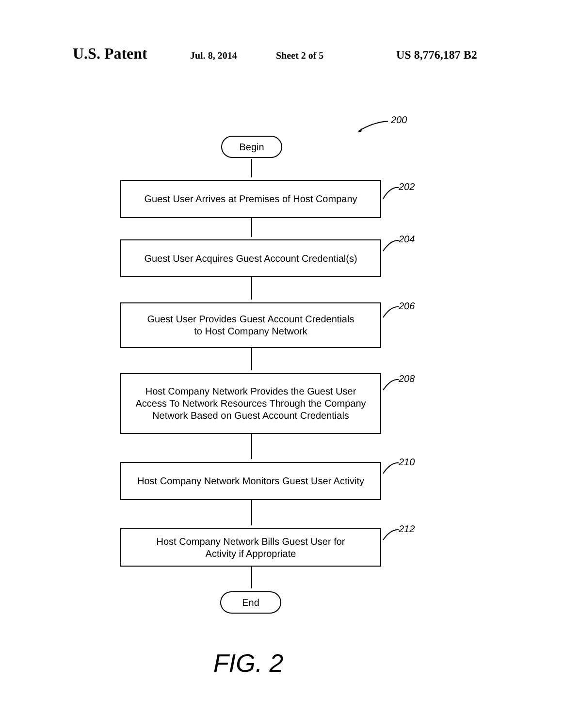U.S. Patent Jul. 8, 2014 Sheet 2 of 5 US 8,776,187 B2
200
Begin
Guest User Arrives at Premises of Host Company
Guest User Acquires Guest Account Credential(s)
Guest User Provides Guest Account Credentials
to Host Company Network
Host Company Network Provides the Guest User
Access To Network Resources Through the Company
Network Based on Guest Account Credentials
Host Company Network Monitors Guest User Activity
Host Company Network Bills Guest User for
Activity if Appropriate
202
204
206
208
210
212
End
FIG. 2